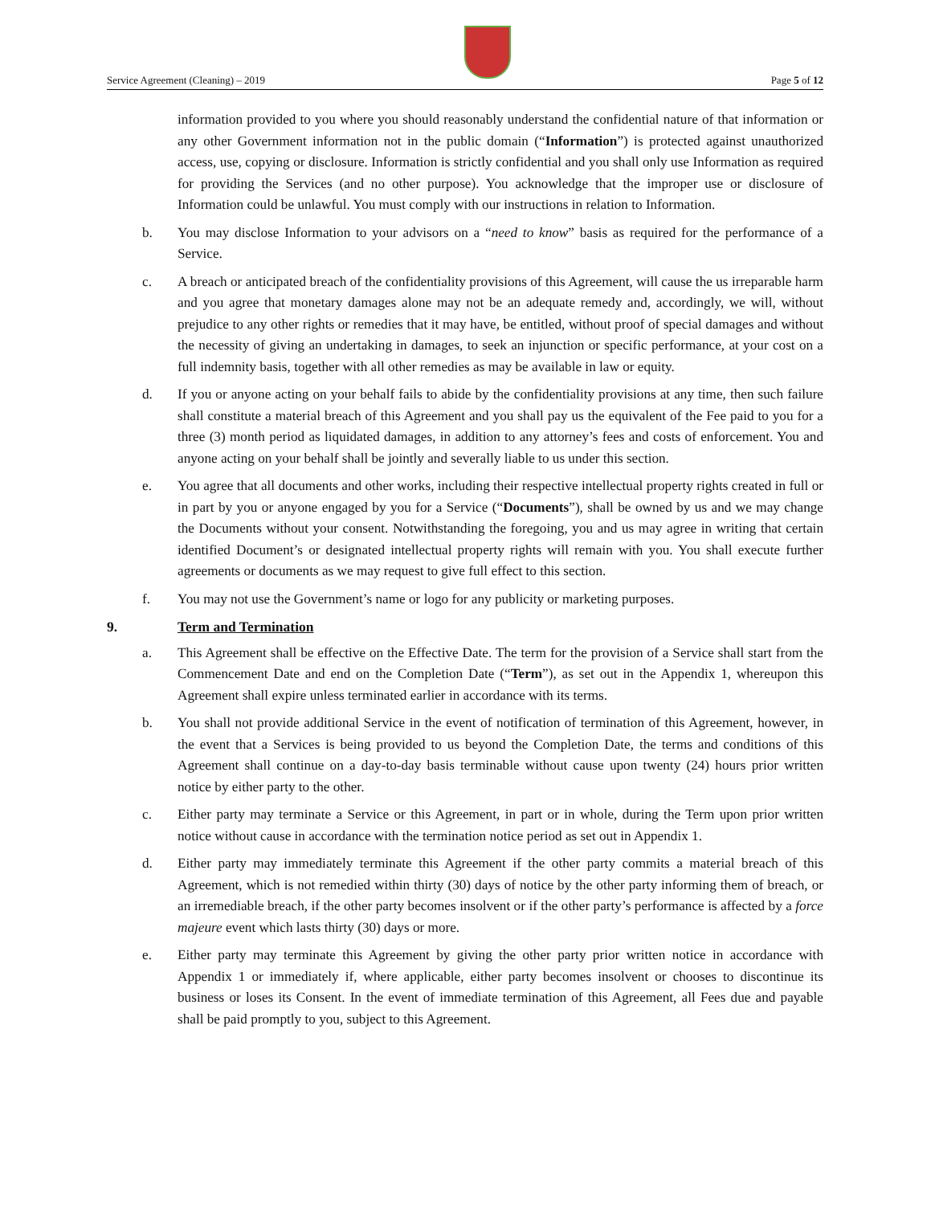Service Agreement (Cleaning) – 2019 Page 5 of 12
information provided to you where you should reasonably understand the confidential nature of that information or any other Government information not in the public domain (“Information”) is protected against unauthorized access, use, copying or disclosure. Information is strictly confidential and you shall only use Information as required for providing the Services (and no other purpose). You acknowledge that the improper use or disclosure of Information could be unlawful. You must comply with our instructions in relation to Information.
b. You may disclose Information to your advisors on a “need to know” basis as required for the performance of a Service.
c. A breach or anticipated breach of the confidentiality provisions of this Agreement, will cause the us irreparable harm and you agree that monetary damages alone may not be an adequate remedy and, accordingly, we will, without prejudice to any other rights or remedies that it may have, be entitled, without proof of special damages and without the necessity of giving an undertaking in damages, to seek an injunction or specific performance, at your cost on a full indemnity basis, together with all other remedies as may be available in law or equity.
d. If you or anyone acting on your behalf fails to abide by the confidentiality provisions at any time, then such failure shall constitute a material breach of this Agreement and you shall pay us the equivalent of the Fee paid to you for a three (3) month period as liquidated damages, in addition to any attorney’s fees and costs of enforcement. You and anyone acting on your behalf shall be jointly and severally liable to us under this section.
e. You agree that all documents and other works, including their respective intellectual property rights created in full or in part by you or anyone engaged by you for a Service (“Documents”), shall be owned by us and we may change the Documents without your consent. Notwithstanding the foregoing, you and us may agree in writing that certain identified Document’s or designated intellectual property rights will remain with you. You shall execute further agreements or documents as we may request to give full effect to this section.
f. You may not use the Government’s name or logo for any publicity or marketing purposes.
9. Term and Termination
a. This Agreement shall be effective on the Effective Date. The term for the provision of a Service shall start from the Commencement Date and end on the Completion Date (“Term”), as set out in the Appendix 1, whereupon this Agreement shall expire unless terminated earlier in accordance with its terms.
b. You shall not provide additional Service in the event of notification of termination of this Agreement, however, in the event that a Services is being provided to us beyond the Completion Date, the terms and conditions of this Agreement shall continue on a day-to-day basis terminable without cause upon twenty (24) hours prior written notice by either party to the other.
c. Either party may terminate a Service or this Agreement, in part or in whole, during the Term upon prior written notice without cause in accordance with the termination notice period as set out in Appendix 1.
d. Either party may immediately terminate this Agreement if the other party commits a material breach of this Agreement, which is not remedied within thirty (30) days of notice by the other party informing them of breach, or an irremediable breach, if the other party becomes insolvent or if the other party’s performance is affected by a force majeure event which lasts thirty (30) days or more.
e. Either party may terminate this Agreement by giving the other party prior written notice in accordance with Appendix 1 or immediately if, where applicable, either party becomes insolvent or chooses to discontinue its business or loses its Consent. In the event of immediate termination of this Agreement, all Fees due and payable shall be paid promptly to you, subject to this Agreement.